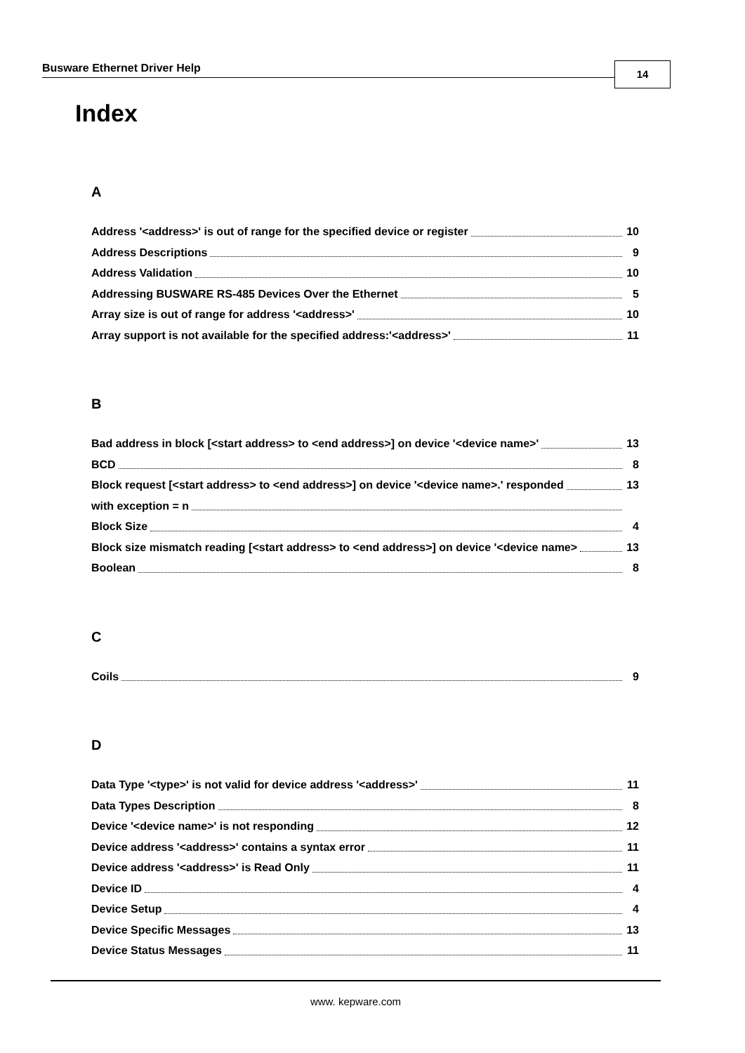Busware Ethernet Driver Help 14
Index
A
Address '<address>' is out of range for the specified device or register 10
Address Descriptions 9
Address Validation 10
Addressing BUSWARE RS-485 Devices Over the Ethernet 5
Array size is out of range for address '<address>' 10
Array support is not available for the specified address:'<address>' 11
B
Bad address in block [<start address> to <end address>] on device '<device name>' 13
BCD 8
Block request [<start address> to <end address>] on device '<device name>.' responded 13
with exception = n
Block Size 4
Block size mismatch reading [<start address> to <end address>] on device '<device name> 13
Boolean 8
C
Coils 9
D
Data Type '<type>' is not valid for device address '<address>' 11
Data Types Description 8
Device '<device name>' is not responding 12
Device address '<address>' contains a syntax error 11
Device address '<address>' is Read Only 11
Device ID 4
Device Setup 4
Device Specific Messages 13
Device Status Messages 11
www. kepware.com